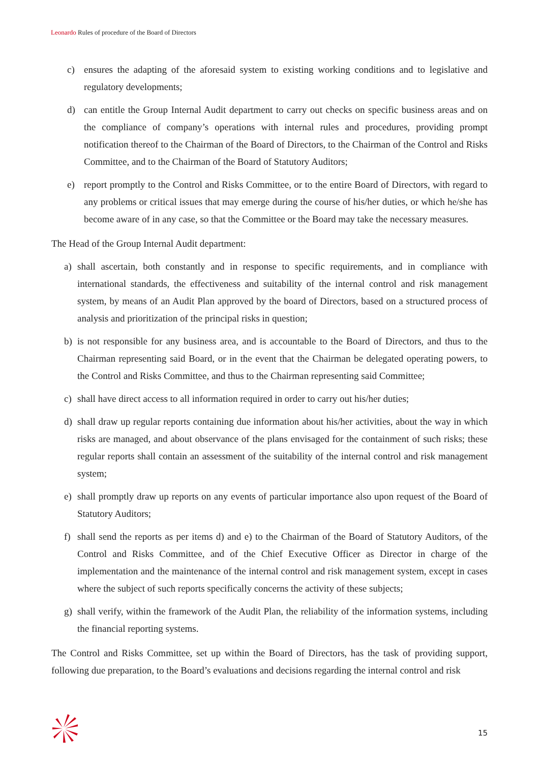Leonardo Rules of procedure of the Board of Directors
c) ensures the adapting of the aforesaid system to existing working conditions and to legislative and regulatory developments;
d) can entitle the Group Internal Audit department to carry out checks on specific business areas and on the compliance of company’s operations with internal rules and procedures, providing prompt notification thereof to the Chairman of the Board of Directors, to the Chairman of the Control and Risks Committee, and to the Chairman of the Board of Statutory Auditors;
e) report promptly to the Control and Risks Committee, or to the entire Board of Directors, with regard to any problems or critical issues that may emerge during the course of his/her duties, or which he/she has become aware of in any case, so that the Committee or the Board may take the necessary measures.
The Head of the Group Internal Audit department:
a) shall ascertain, both constantly and in response to specific requirements, and in compliance with international standards, the effectiveness and suitability of the internal control and risk management system, by means of an Audit Plan approved by the board of Directors, based on a structured process of analysis and prioritization of the principal risks in question;
b) is not responsible for any business area, and is accountable to the Board of Directors, and thus to the Chairman representing said Board, or in the event that the Chairman be delegated operating powers, to the Control and Risks Committee, and thus to the Chairman representing said Committee;
c) shall have direct access to all information required in order to carry out his/her duties;
d) shall draw up regular reports containing due information about his/her activities, about the way in which risks are managed, and about observance of the plans envisaged for the containment of such risks; these regular reports shall contain an assessment of the suitability of the internal control and risk management system;
e) shall promptly draw up reports on any events of particular importance also upon request of the Board of Statutory Auditors;
f) shall send the reports as per items d) and e) to the Chairman of the Board of Statutory Auditors, of the Control and Risks Committee, and of the Chief Executive Officer as Director in charge of the implementation and the maintenance of the internal control and risk management system, except in cases where the subject of such reports specifically concerns the activity of these subjects;
g) shall verify, within the framework of the Audit Plan, the reliability of the information systems, including the financial reporting systems.
The Control and Risks Committee, set up within the Board of Directors, has the task of providing support, following due preparation, to the Board’s evaluations and decisions regarding the internal control and risk
15